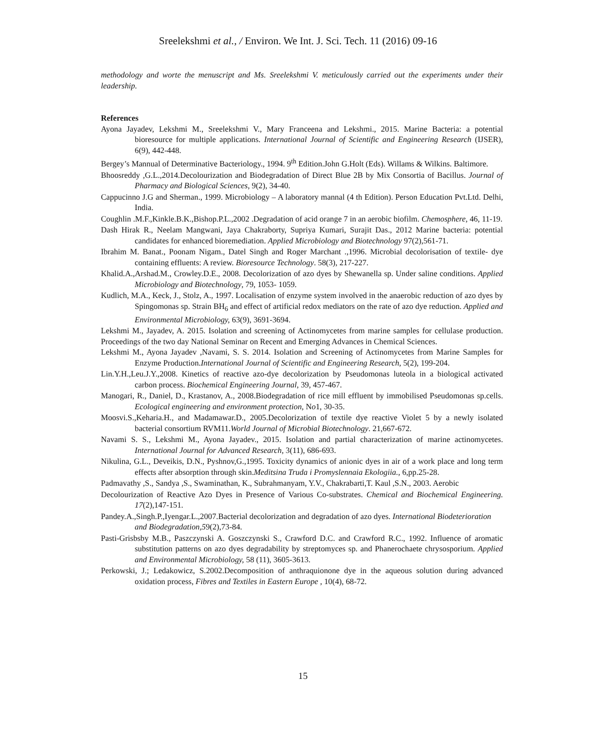Sreelekshmi et al., / Environ. We Int. J. Sci. Tech. 11 (2016) 09-16
methodology and worte the menuscript and Ms. Sreelekshmi V. meticulously carried out the experiments under their leadership.
References
Ayona Jayadev, Lekshmi M., Sreelekshmi V., Mary Franceena and Lekshmi., 2015. Marine Bacteria: a potential bioresource for multiple applications. International Journal of Scientific and Engineering Research (IJSER), 6(9), 442-448.
Bergey’s Mannual of Determinative Bacteriology., 1994. 9<sup>th</sup> Edition.John G.Holt (Eds). Willams & Wilkins. Baltimore.
Bhoosreddy ,G.L.,2014.Decolourization and Biodegradation of Direct Blue 2B by Mix Consortia of Bacillus. Journal of Pharmacy and Biological Sciences, 9(2), 34-40.
Cappucinno J.G and Sherman., 1999. Microbiology – A laboratory mannal (4 th Edition). Person Education Pvt.Ltd. Delhi, India.
Coughlin .M.F.,Kinkle.B.K.,Bishop.P.L.,2002 .Degradation of acid orange 7 in an aerobic biofilm. Chemosphere, 46, 11-19.
Dash Hirak R., Neelam Mangwani, Jaya Chakraborty, Supriya Kumari, Surajit Das., 2012 Marine bacteria: potential candidates for enhanced bioremediation. Applied Microbiology and Biotechnology 97(2),561-71.
Ibrahim M. Banat., Poonam Nigam., Datel Singh and Roger Marchant .,1996. Microbial decolorisation of textile- dye containing effluents: A review. Bioresource Technology. 58(3), 217-227.
Khalid.A.,Arshad.M., Crowley.D.E., 2008. Decolorization of azo dyes by Shewanella sp. Under saline conditions. Applied Microbiology and Biotechnology, 79, 1053- 1059.
Kudlich, M.A., Keck, J., Stolz, A., 1997. Localisation of enzyme system involved in the anaerobic reduction of azo dyes by Spingomonas sp. Strain BH<sub>6</sub> and effect of artificial redox mediators on the rate of azo dye reduction. Applied and Environmental Microbiology, 63(9), 3691-3694.
Lekshmi M., Jayadev, A. 2015. Isolation and screening of Actinomycetes from marine samples for cellulase production. Proceedings of the two day National Seminar on Recent and Emerging Advances in Chemical Sciences.
Lekshmi M., Ayona Jayadev ,Navami, S. S. 2014. Isolation and Screening of Actinomycetes from Marine Samples for Enzyme Production.International Journal of Scientific and Engineering Research, 5(2), 199-204.
Lin.Y.H.,Leu.J.Y.,2008. Kinetics of reactive azo-dye decolorization by Pseudomonas luteola in a biological activated carbon process. Biochemical Engineering Journal, 39, 457-467.
Manogari, R., Daniel, D., Krastanov, A., 2008.Biodegradation of rice mill effluent by immobilised Pseudomonas sp.cells. Ecological engineering and environment protection, No1, 30-35.
Moosvi.S.,Keharia.H., and Madamawar.D., 2005.Decolorization of textile dye reactive Violet 5 by a newly isolated bacterial consortium RVM11.World Journal of Microbial Biotechnology. 21,667-672.
Navami S. S., Lekshmi M., Ayona Jayadev., 2015. Isolation and partial characterization of marine actinomycetes. International Journal for Advanced Research, 3(11), 686-693.
Nikulina, G.L., Deveikis, D.N., Pyshnov,G.,1995. Toxicity dynamics of anionic dyes in air of a work place and long term effects after absorption through skin.Meditsina Truda i Promyslennaia Ekologiia., 6,pp.25-28.
Padmavathy ,S., Sandya ,S., Swaminathan, K., Subrahmanyam, Y.V., Chakrabarti,T. Kaul ,S.N., 2003. Aerobic
Decolourization of Reactive Azo Dyes in Presence of Various Co-substrates. Chemical and Biochemical Engineering. 17(2),147-151.
Pandey.A.,Singh.P.,Iyengar.L.,2007.Bacterial decolorization and degradation of azo dyes. International Biodeterioration and Biodegradation,59(2),73-84.
Pasti-Grisbsby M.B., Paszczynski A. Goszczynski S., Crawford D.C. and Crawford R.C., 1992. Influence of aromatic substitution patterns on azo dyes degradability by streptomyces sp. and Phanerochaete chrysosporium. Applied and Environmental Microbiology, 58 (11), 3605-3613.
Perkowski, J.; Ledakowicz, S.2002.Decomposition of anthraquionone dye in the aqueous solution during advanced oxidation process, Fibres and Textiles in Eastern Europe , 10(4), 68-72.
15